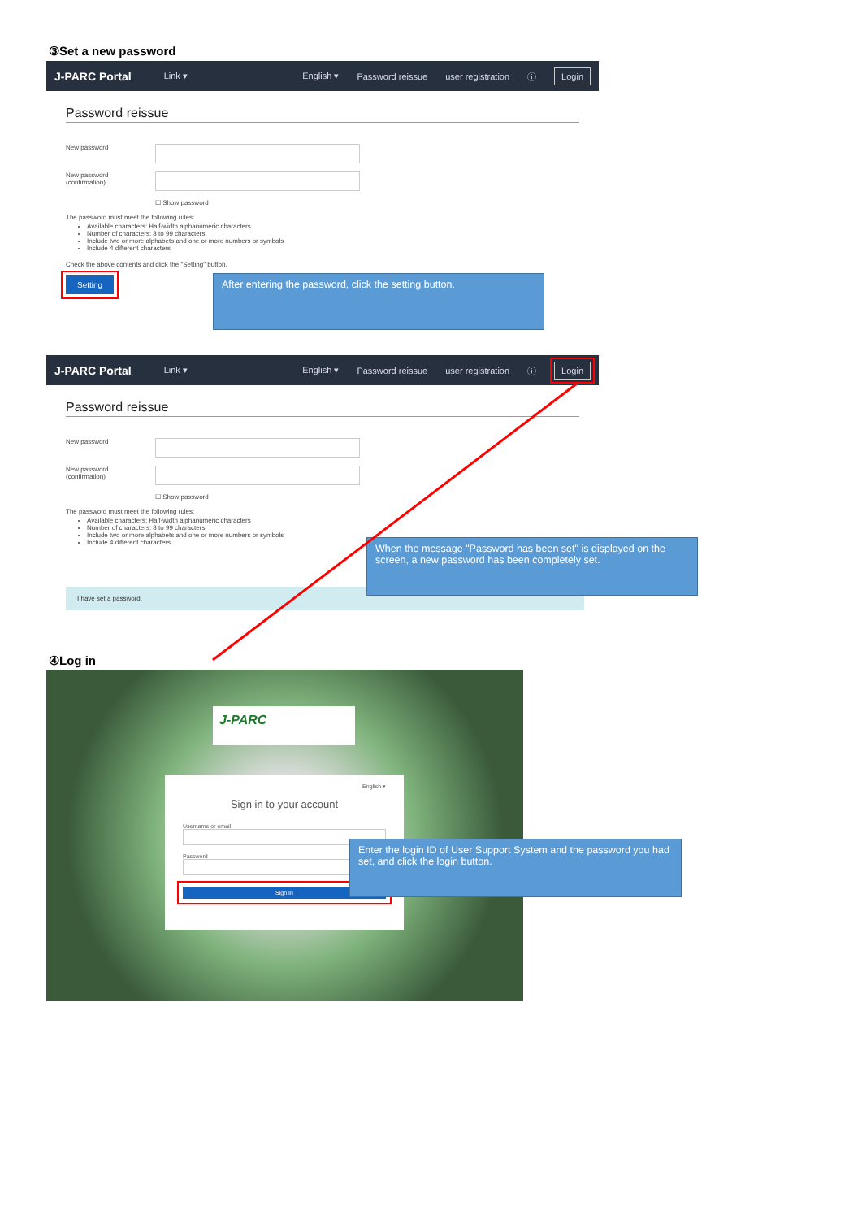③Set a new password
J-PARC Portal Link ▾ English ▾ Password reissue user registration ⓘ Login
Password reissue
New password
New password
(confirmation)
☐ Show password
The password must meet the following rules:
Available characters: Half-width alphanumeric characters
Number of characters: 8 to 99 characters
Include two or more alphabets and one or more numbers or symbols
Include 4 different characters
Check the above contents and click the "Setting" button.
Setting
After entering the password, click the setting button.
J-PARC Portal Link ▾ English ▾ Password reissue user registration ⓘ Login
Password reissue
New password
New password
(confirmation)
☐ Show password
The password must meet the following rules:
Available characters: Half-width alphanumeric characters
Number of characters: 8 to 99 characters
Include two or more alphabets and one or more numbers or symbols
Include 4 different characters
I have set a password.
When the message "Password has been set" is displayed on the screen, a new password has been completely set.
④Log in
J-PARC
English ▾
Sign in to your account
Username or email
Password
Sign In
Enter the login ID of User Support System and the password you had set, and click the login button.